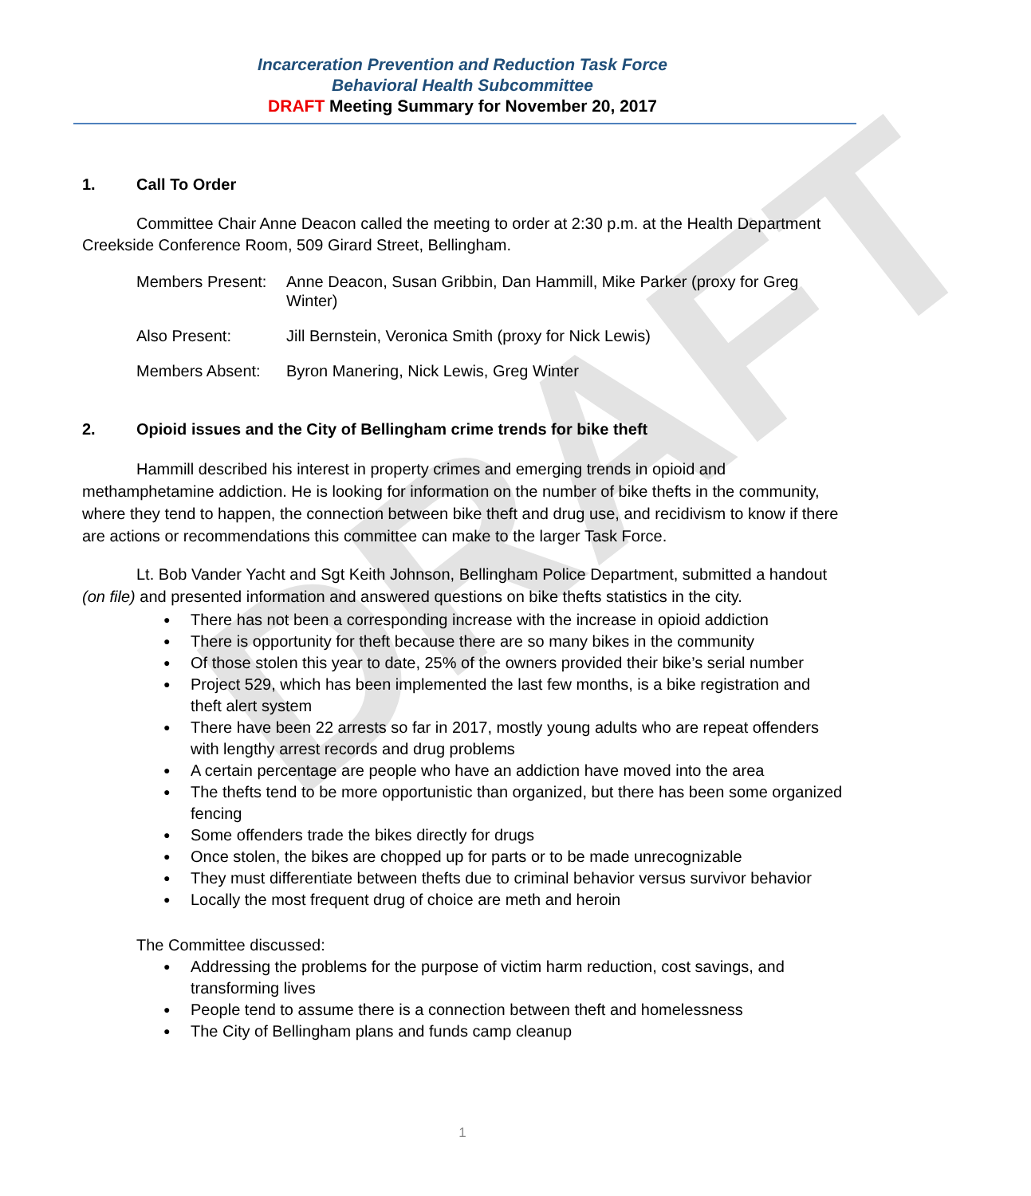DRAFT
Incarceration Prevention and Reduction Task Force
Behavioral Health Subcommittee
DRAFT Meeting Summary for November 20, 2017
1. Call To Order
Committee Chair Anne Deacon called the meeting to order at 2:30 p.m. at the Health Department Creekside Conference Room, 509 Girard Street, Bellingham.
| Members Present: | Anne Deacon, Susan Gribbin, Dan Hammill, Mike Parker (proxy for Greg Winter) |
| Also Present: | Jill Bernstein, Veronica Smith (proxy for Nick Lewis) |
| Members Absent: | Byron Manering, Nick Lewis, Greg Winter |
2. Opioid issues and the City of Bellingham crime trends for bike theft
Hammill described his interest in property crimes and emerging trends in opioid and methamphetamine addiction. He is looking for information on the number of bike thefts in the community, where they tend to happen, the connection between bike theft and drug use, and recidivism to know if there are actions or recommendations this committee can make to the larger Task Force.
Lt. Bob Vander Yacht and Sgt Keith Johnson, Bellingham Police Department, submitted a handout (on file) and presented information and answered questions on bike thefts statistics in the city.
● There has not been a corresponding increase with the increase in opioid addiction
● There is opportunity for theft because there are so many bikes in the community
● Of those stolen this year to date, 25% of the owners provided their bike’s serial number
● Project 529, which has been implemented the last few months, is a bike registration and theft alert system
● There have been 22 arrests so far in 2017, mostly young adults who are repeat offenders with lengthy arrest records and drug problems
● A certain percentage are people who have an addiction have moved into the area
● The thefts tend to be more opportunistic than organized, but there has been some organized fencing
● Some offenders trade the bikes directly for drugs
● Once stolen, the bikes are chopped up for parts or to be made unrecognizable
● They must differentiate between thefts due to criminal behavior versus survivor behavior
● Locally the most frequent drug of choice are meth and heroin
The Committee discussed:
● Addressing the problems for the purpose of victim harm reduction, cost savings, and transforming lives
● People tend to assume there is a connection between theft and homelessness
● The City of Bellingham plans and funds camp cleanup
1